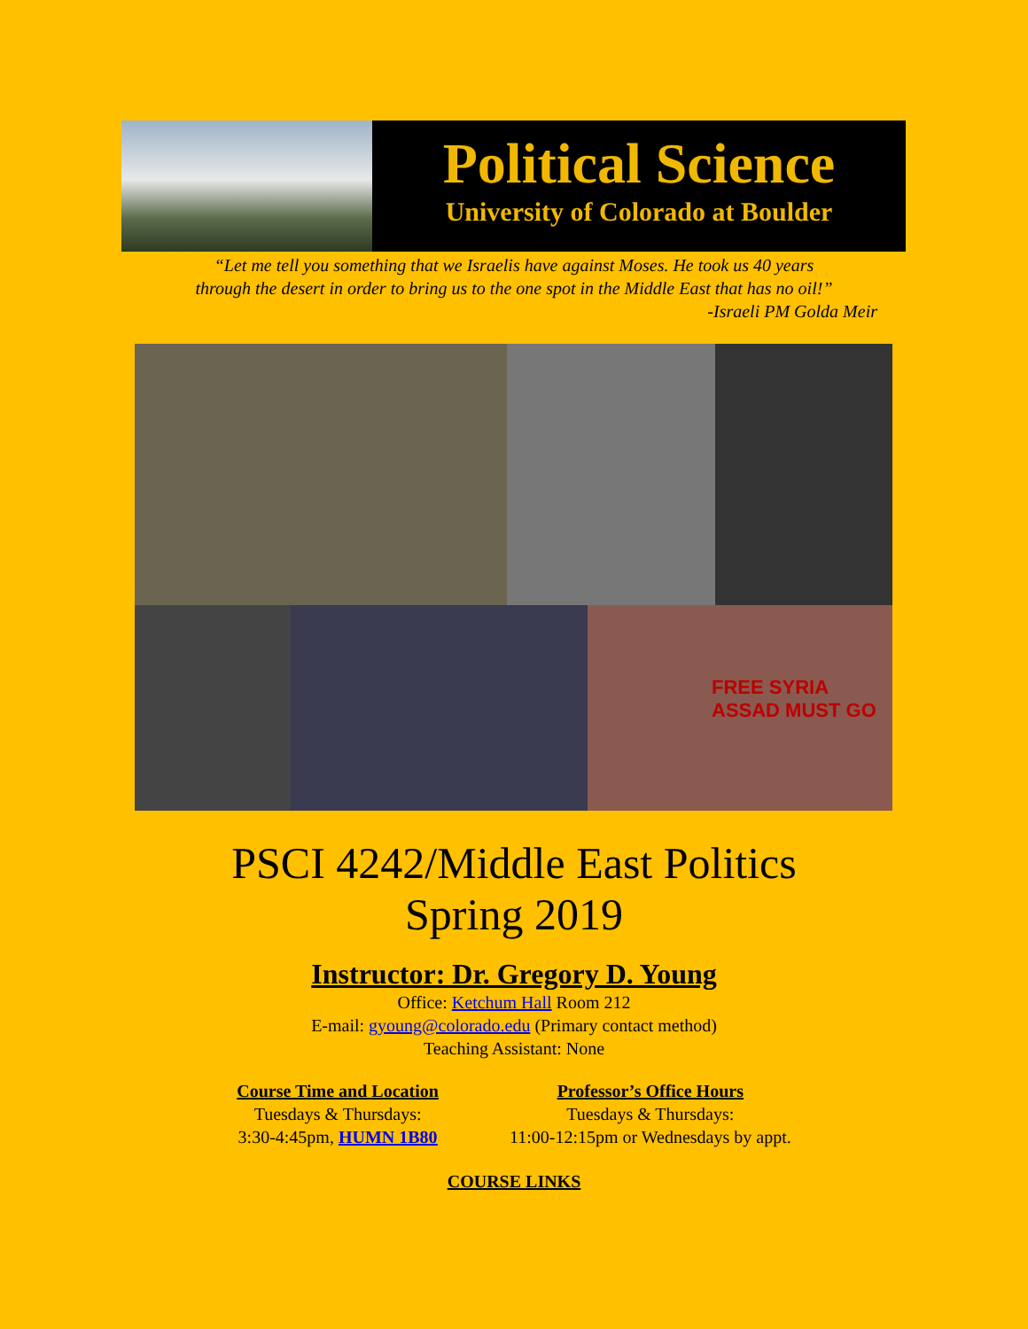Political Science
University of Colorado at Boulder
“Let me tell you something that we Israelis have against Moses. He took us 40 years
through the desert in order to bring us to the one spot in the Middle East that has no oil!”
-Israeli PM Golda Meir
FREE SYRIA ASSAD MUST GO
PSCI 4242/Middle East Politics
Spring 2019
Instructor: Dr. Gregory D. Young
Office: Ketchum Hall Room 212
E-mail: gyoung@colorado.edu (Primary contact method)
Teaching Assistant: None
Course Time and Location
Tuesdays & Thursdays:
3:30-4:45pm, HUMN 1B80
Professor’s Office Hours
Tuesdays & Thursdays:
11:00-12:15pm or Wednesdays by appt.
COURSE LINKS